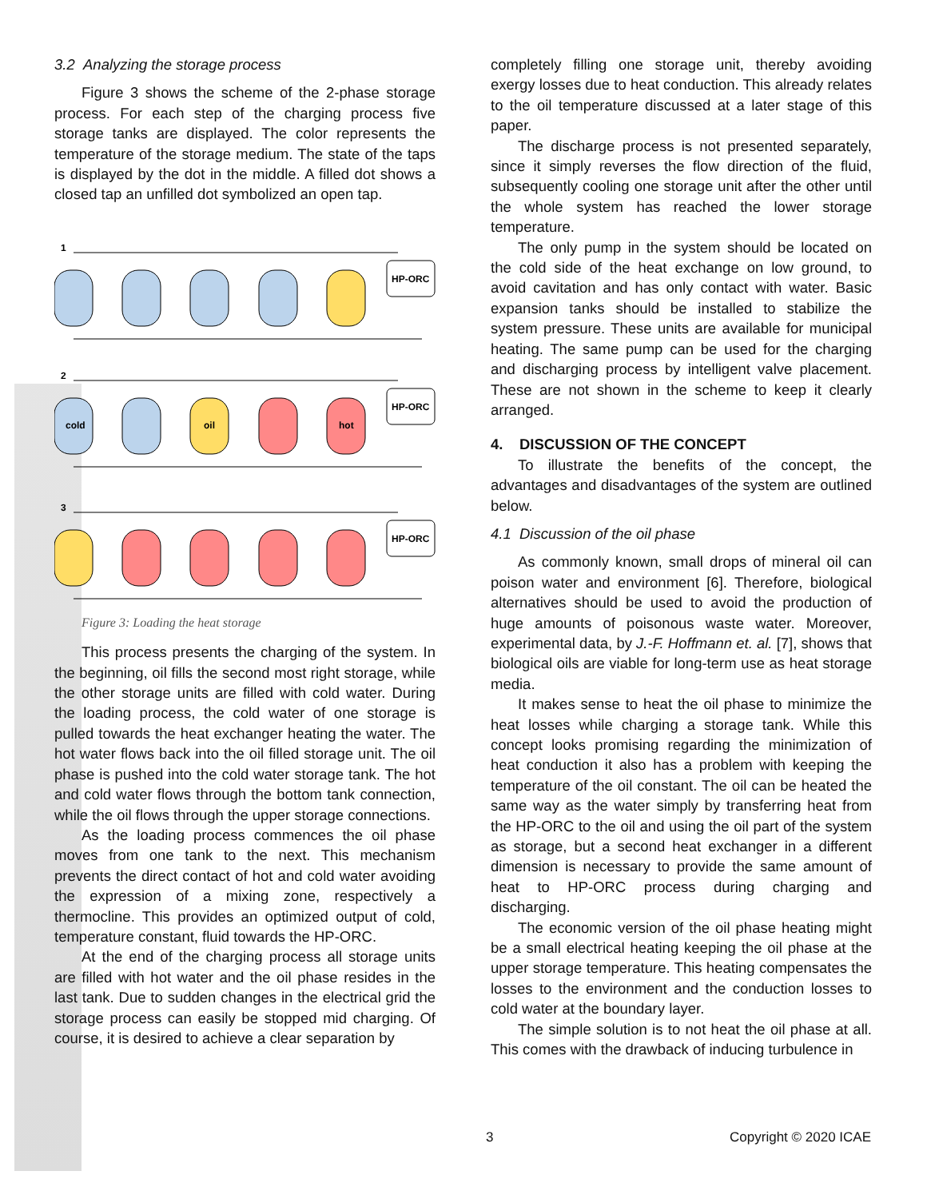3.2 Analyzing the storage process
Figure 3 shows the scheme of the 2-phase storage process. For each step of the charging process five storage tanks are displayed. The color represents the temperature of the storage medium. The state of the taps is displayed by the dot in the middle. A filled dot shows a closed tap an unfilled dot symbolized an open tap.
1
HP-ORC
2
cold
oil
hot
HP-ORC
3
HP-ORC
Figure 3: Loading the heat storage
This process presents the charging of the system. In the beginning, oil fills the second most right storage, while the other storage units are filled with cold water. During the loading process, the cold water of one storage is pulled towards the heat exchanger heating the water. The hot water flows back into the oil filled storage unit. The oil phase is pushed into the cold water storage tank. The hot and cold water flows through the bottom tank connection, while the oil flows through the upper storage connections.
As the loading process commences the oil phase moves from one tank to the next. This mechanism prevents the direct contact of hot and cold water avoiding the expression of a mixing zone, respectively a thermocline. This provides an optimized output of cold, temperature constant, fluid towards the HP-ORC.
At the end of the charging process all storage units are filled with hot water and the oil phase resides in the last tank. Due to sudden changes in the electrical grid the storage process can easily be stopped mid charging. Of course, it is desired to achieve a clear separation by
completely filling one storage unit, thereby avoiding exergy losses due to heat conduction. This already relates to the oil temperature discussed at a later stage of this paper.
The discharge process is not presented separately, since it simply reverses the flow direction of the fluid, subsequently cooling one storage unit after the other until the whole system has reached the lower storage temperature.
The only pump in the system should be located on the cold side of the heat exchange on low ground, to avoid cavitation and has only contact with water. Basic expansion tanks should be installed to stabilize the system pressure. These units are available for municipal heating. The same pump can be used for the charging and discharging process by intelligent valve placement. These are not shown in the scheme to keep it clearly arranged.
4. DISCUSSION OF THE CONCEPT
To illustrate the benefits of the concept, the advantages and disadvantages of the system are outlined below.
4.1 Discussion of the oil phase
As commonly known, small drops of mineral oil can poison water and environment [6]. Therefore, biological alternatives should be used to avoid the production of huge amounts of poisonous waste water. Moreover, experimental data, by J.-F. Hoffmann et. al. [7], shows that biological oils are viable for long-term use as heat storage media.
It makes sense to heat the oil phase to minimize the heat losses while charging a storage tank. While this concept looks promising regarding the minimization of heat conduction it also has a problem with keeping the temperature of the oil constant. The oil can be heated the same way as the water simply by transferring heat from the HP-ORC to the oil and using the oil part of the system as storage, but a second heat exchanger in a different dimension is necessary to provide the same amount of heat to HP-ORC process during charging and discharging.
The economic version of the oil phase heating might be a small electrical heating keeping the oil phase at the upper storage temperature. This heating compensates the losses to the environment and the conduction losses to cold water at the boundary layer.
The simple solution is to not heat the oil phase at all. This comes with the drawback of inducing turbulence in
3 Copyright © 2020 ICAE